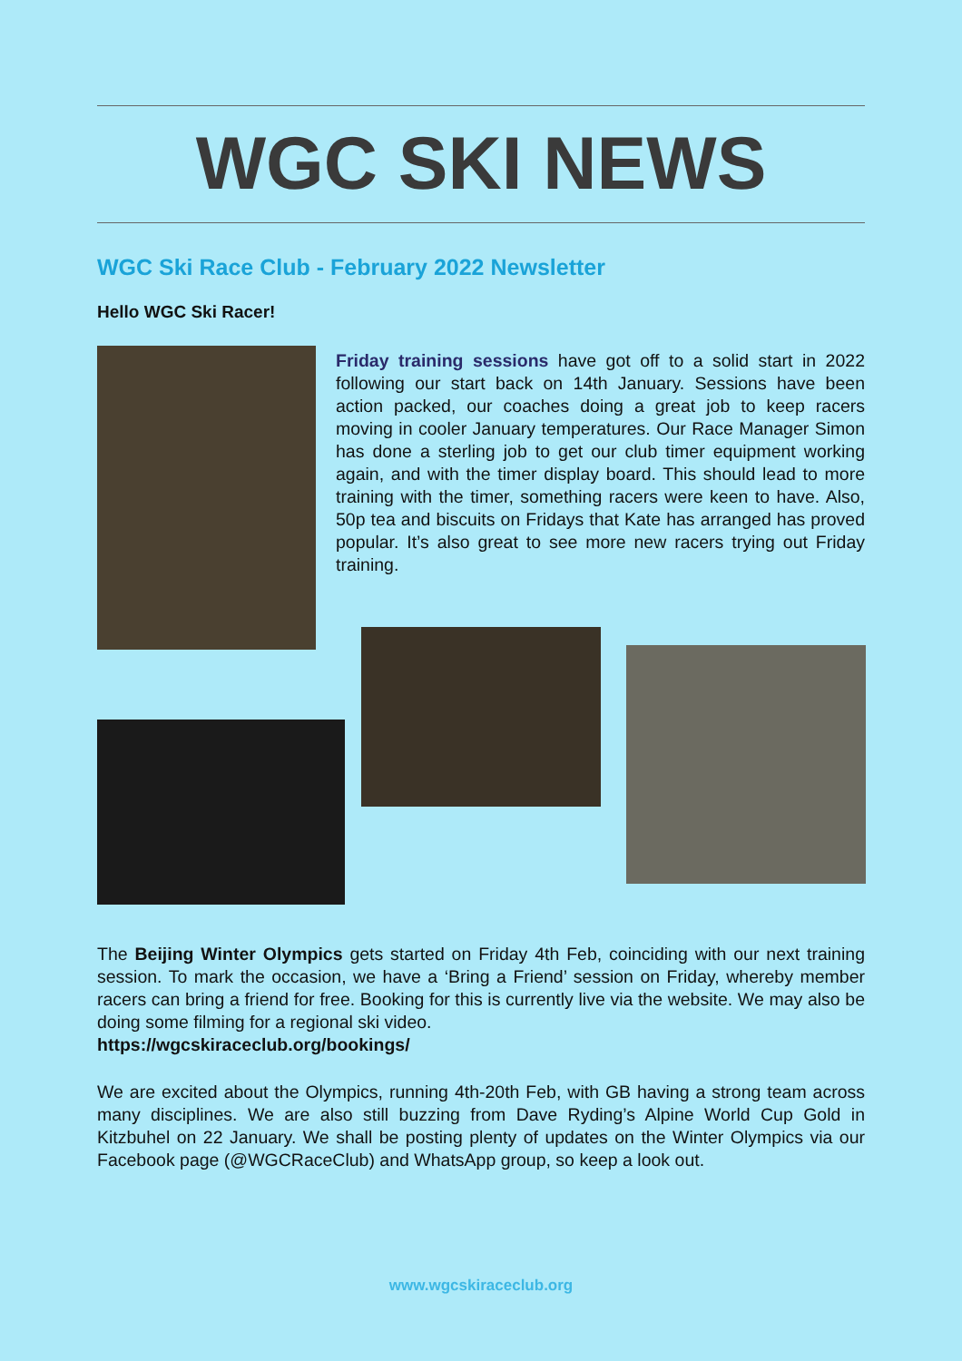WGC SKI NEWS
WGC Ski Race Club - February 2022 Newsletter
Hello WGC Ski Racer!
Friday training sessions have got off to a solid start in 2022 following our start back on 14th January. Sessions have been action packed, our coaches doing a great job to keep racers moving in cooler January temperatures. Our Race Manager Simon has done a sterling job to get our club timer equipment working again, and with the timer display board. This should lead to more training with the timer, something racers were keen to have. Also, 50p tea and biscuits on Fridays that Kate has arranged has proved popular. It’s also great to see more new racers trying out Friday training.
The Beijing Winter Olympics gets started on Friday 4th Feb, coinciding with our next training session. To mark the occasion, we have a ‘Bring a Friend’ session on Friday, whereby member racers can bring a friend for free. Booking for this is currently live via the website. We may also be doing some filming for a regional ski video.
https://wgcskiraceclub.org/bookings/
We are excited about the Olympics, running 4th-20th Feb, with GB having a strong team across many disciplines. We are also still buzzing from Dave Ryding’s Alpine World Cup Gold in Kitzbuhel on 22 January. We shall be posting plenty of updates on the Winter Olympics via our Facebook page (@WGCRaceClub) and WhatsApp group, so keep a look out.
www.wgcskiraceclub.org